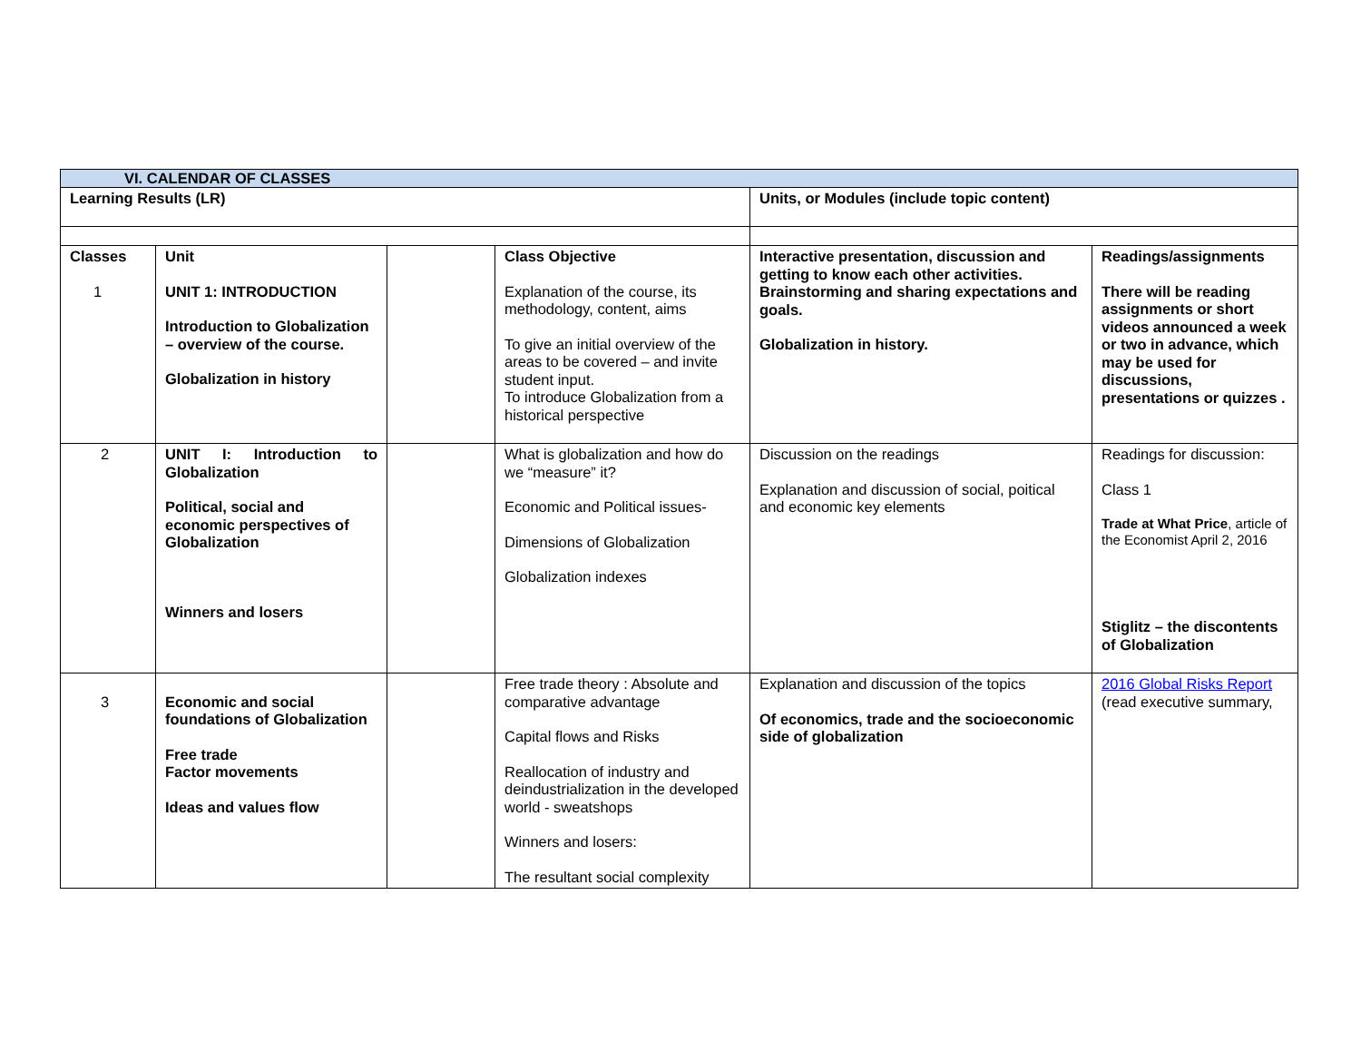| VI. CALENDAR OF CLASSES | | | | | |
| Learning Results (LR) | | | | Units, or Modules (include topic content) | |
| Classes 1 | Unit UNIT 1: INTRODUCTION Introduction to Globalization – overview of the course. Globalization in history | | Class Objective Explanation of the course, its methodology, content, aims To give an initial overview of the areas to be covered – and invite student input. To introduce Globalization from a historical perspective | Interactive presentation, discussion and getting to know each other activities. Brainstorming and sharing expectations and goals. Globalization in history. | Readings/assignments There will be reading assignments or short videos announced a week or two in advance, which may be used for discussions, presentations or quizzes . |
| 2 | UNIT I: Introduction to Globalization Political, social and economic perspectives of Globalization Winners and losers | | What is globalization and how do we “measure” it? Economic and Political issues- Dimensions of Globalization Globalization indexes | Discussion on the readings Explanation and discussion of social, poitical and economic key elements | Readings for discussion: Class 1 Trade at What Price , article of the Economist April 2, 2016 Stiglitz – the discontents of Globalization |
| 3 | Economic and social foundations of Globalization Free trade Factor movements Ideas and values flow | | Free trade theory : Absolute and comparative advantage Capital flows and Risks Reallocation of industry and deindustrialization in the developed world - sweatshops Winners and losers: The resultant social complexity | Explanation and discussion of the topics Of economics, trade and the socioeconomic side of globalization | 2016 Global Risks Report (read executive summary, |